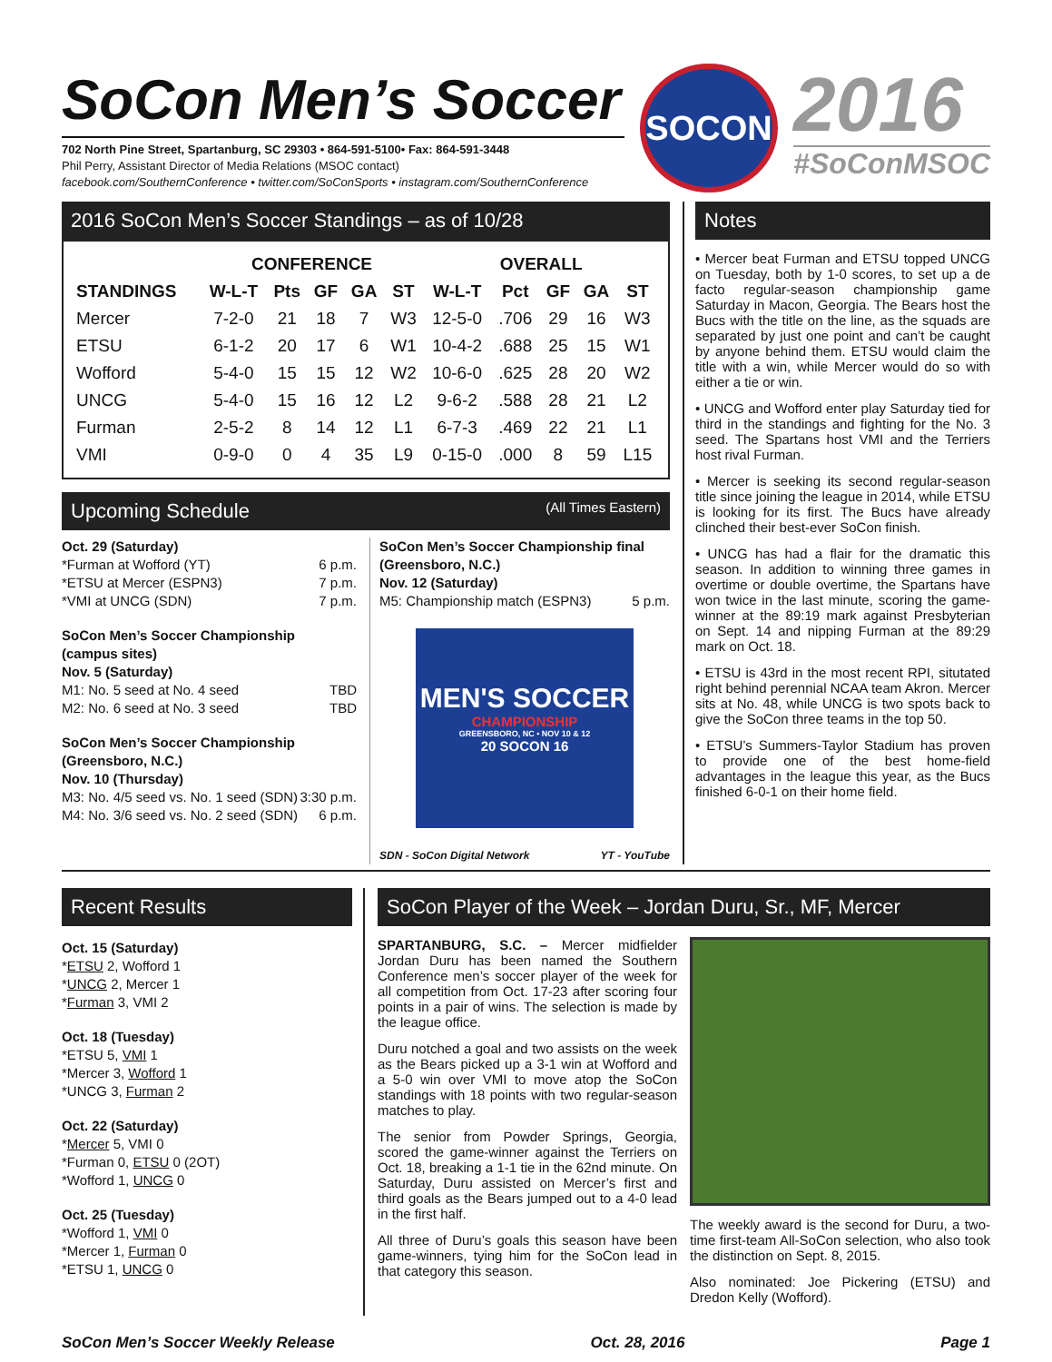SoCon Men’s Soccer
702 North Pine Street, Spartanburg, SC 29303 • 864-591-5100• Fax: 864-591-3448
Phil Perry, Assistant Director of Media Relations (MSOC contact)
facebook.com/SouthernConference • twitter.com/SoConSports • instagram.com/SouthernConference
SOCON
2016
#SoConMSOC
2016 SoCon Men’s Soccer Standings – as of 10/28
| | CONFERENCE | | | | | OVERALL | | | | |
| --- | --- | --- | --- | --- | --- | --- | --- | --- | --- | --- |
| STANDINGS | W-L-T | Pts | GF | GA | ST | W-L-T | Pct | GF | GA | ST |
| Mercer | 7-2-0 | 21 | 18 | 7 | W3 | 12-5-0 | .706 | 29 | 16 | W3 |
| ETSU | 6-1-2 | 20 | 17 | 6 | W1 | 10-4-2 | .688 | 25 | 15 | W1 |
| Wofford | 5-4-0 | 15 | 15 | 12 | W2 | 10-6-0 | .625 | 28 | 20 | W2 |
| UNCG | 5-4-0 | 15 | 16 | 12 | L2 | 9-6-2 | .588 | 28 | 21 | L2 |
| Furman | 2-5-2 | 8 | 14 | 12 | L1 | 6-7-3 | .469 | 22 | 21 | L1 |
| VMI | 0-9-0 | 0 | 4 | 35 | L9 | 0-15-0 | .000 | 8 | 59 | L15 |
Upcoming Schedule (All Times Eastern)
Oct. 29 (Saturday)
*Furman at Wofford (YT) 6 p.m.
*ETSU at Mercer (ESPN3) 7 p.m.
*VMI at UNCG (SDN) 7 p.m.
SoCon Men’s Soccer Championship
(campus sites)
Nov. 5 (Saturday)
M1: No. 5 seed at No. 4 seed TBD
M2: No. 6 seed at No. 3 seed TBD
SoCon Men’s Soccer Championship
(Greensboro, N.C.)
Nov. 10 (Thursday)
M3: No. 4/5 seed vs. No. 1 seed (SDN) 3:30 p.m.
M4: No. 3/6 seed vs. No. 2 seed (SDN) 6 p.m.
SoCon Men’s Soccer Championship final
(Greensboro, N.C.)
Nov. 12 (Saturday)
M5: Championship match (ESPN3) 5 p.m.
MEN'S SOCCER
CHAMPIONSHIP
GREENSBORO, NC • NOV 10 & 12
20 SOCON 16
SDN - SoCon Digital Network YT - YouTube
Notes
• Mercer beat Furman and ETSU topped UNCG on Tuesday, both by 1-0 scores, to set up a de facto regular-season championship game Saturday in Macon, Georgia. The Bears host the Bucs with the title on the line, as the squads are separated by just one point and can’t be caught by anyone behind them. ETSU would claim the title with a win, while Mercer would do so with either a tie or win.
• UNCG and Wofford enter play Saturday tied for third in the standings and fighting for the No. 3 seed. The Spartans host VMI and the Terriers host rival Furman.
• Mercer is seeking its second regular-season title since joining the league in 2014, while ETSU is looking for its first. The Bucs have already clinched their best-ever SoCon finish.
• UNCG has had a flair for the dramatic this season. In addition to winning three games in overtime or double overtime, the Spartans have won twice in the last minute, scoring the game-winner at the 89:19 mark against Presbyterian on Sept. 14 and nipping Furman at the 89:29 mark on Oct. 18.
• ETSU is 43rd in the most recent RPI, situtated right behind perennial NCAA team Akron. Mercer sits at No. 48, while UNCG is two spots back to give the SoCon three teams in the top 50.
• ETSU’s Summers-Taylor Stadium has proven to provide one of the best home-field advantages in the league this year, as the Bucs finished 6-0-1 on their home field.
Recent Results
Oct. 15 (Saturday)
*ETSU 2, Wofford 1
*UNCG 2, Mercer 1
*Furman 3, VMI 2
Oct. 18 (Tuesday)
*ETSU 5, VMI 1
*Mercer 3, Wofford 1
*UNCG 3, Furman 2
Oct. 22 (Saturday)
*Mercer 5, VMI 0
*Furman 0, ETSU 0 (2OT)
*Wofford 1, UNCG 0
Oct. 25 (Tuesday)
*Wofford 1, VMI 0
*Mercer 1, Furman 0
*ETSU 1, UNCG 0
SoCon Player of the Week – Jordan Duru, Sr., MF, Mercer
SPARTANBURG, S.C. – Mercer midfielder Jordan Duru has been named the Southern Conference men’s soccer player of the week for all competition from Oct. 17-23 after scoring four points in a pair of wins. The selection is made by the league office.
Duru notched a goal and two assists on the week as the Bears picked up a 3-1 win at Wofford and a 5-0 win over VMI to move atop the SoCon standings with 18 points with two regular-season matches to play.
The senior from Powder Springs, Georgia, scored the game-winner against the Terriers on Oct. 18, breaking a 1-1 tie in the 62nd minute. On Saturday, Duru assisted on Mercer’s first and third goals as the Bears jumped out to a 4-0 lead in the first half.
All three of Duru’s goals this season have been game-winners, tying him for the SoCon lead in that category this season.
The weekly award is the second for Duru, a two-time first-team All-SoCon selection, who also took the distinction on Sept. 8, 2015.
Also nominated: Joe Pickering (ETSU) and Dredon Kelly (Wofford).
SoCon Men’s Soccer Weekly Release Oct. 28, 2016 Page 1